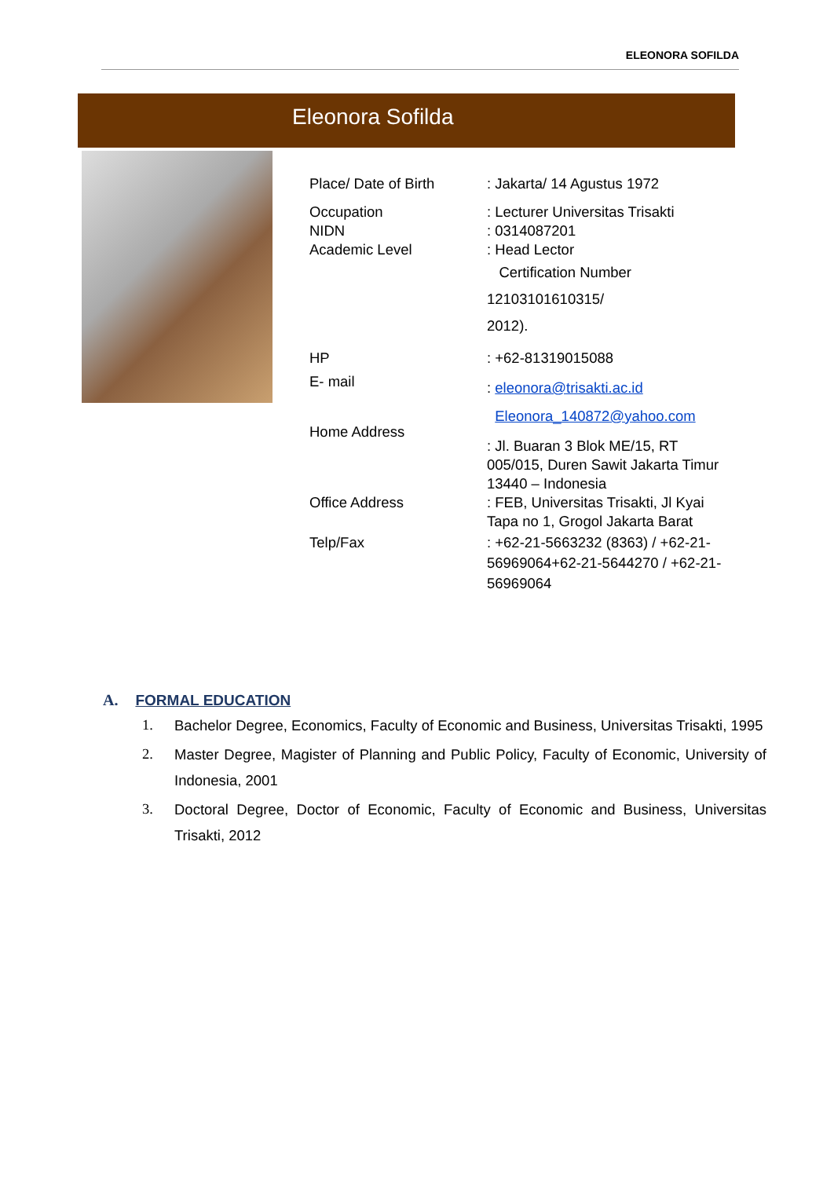ELEONORA SOFILDA
Eleonora Sofilda
Place/ Date of Birth : Jakarta/ 14 Agustus 1972
Occupation
NIDN
Academic Level
: Lecturer Universitas Trisakti
: 0314087201
: Head Lector
Certification Number
12103101610315/
2012).
HP
E- mail
: +62-81319015088
: eleonora@trisakti.ac.id
Eleonora_140872@yahoo.com
Home Address
: Jl. Buaran 3 Blok ME/15, RT 005/015, Duren Sawit Jakarta Timur 13440 – Indonesia
Office Address : FEB, Universitas Trisakti, Jl Kyai Tapa no 1, Grogol Jakarta Barat
Telp/Fax : +62-21-5663232 (8363) / +62-21-56969064+62-21-5644270 / +62-21-56969064
A. FORMAL EDUCATION
1. Bachelor Degree, Economics, Faculty of Economic and Business, Universitas Trisakti, 1995
2. Master Degree, Magister of Planning and Public Policy, Faculty of Economic, University of Indonesia, 2001
3. Doctoral Degree, Doctor of Economic, Faculty of Economic and Business, Universitas Trisakti, 2012